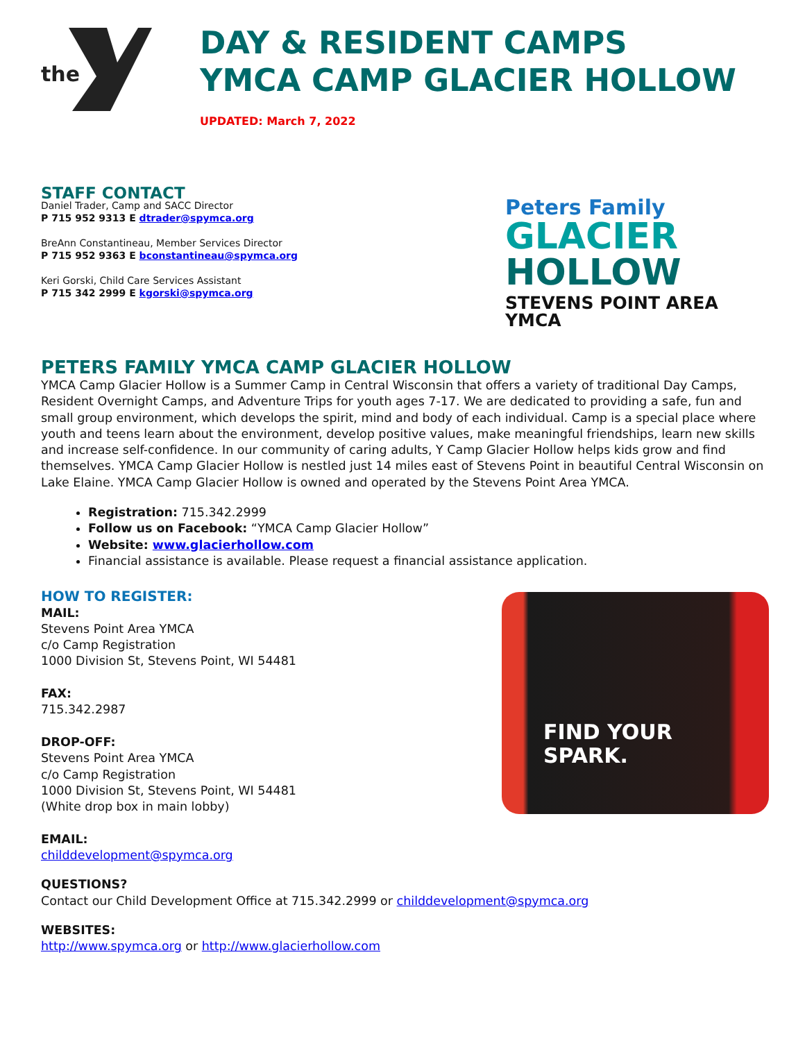the
DAY & RESIDENT CAMPS
YMCA CAMP GLACIER HOLLOW
UPDATED: March 7, 2022
STAFF CONTACT
Daniel Trader, Camp and SACC Director
P 715 952 9313 E dtrader@spymca.org
BreAnn Constantineau, Member Services Director
P 715 952 9363 E bconstantineau@spymca.org
Keri Gorski, Child Care Services Assistant
P 715 342 2999 E kgorski@spymca.org
Peters Family
GLACIER
HOLLOW
STEVENS POINT AREA YMCA
PETERS FAMILY YMCA CAMP GLACIER HOLLOW
YMCA Camp Glacier Hollow is a Summer Camp in Central Wisconsin that offers a variety of traditional Day Camps, Resident Overnight Camps, and Adventure Trips for youth ages 7-17. We are dedicated to providing a safe, fun and small group environment, which develops the spirit, mind and body of each individual. Camp is a special place where youth and teens learn about the environment, develop positive values, make meaningful friendships, learn new skills and increase self-confidence. In our community of caring adults, Y Camp Glacier Hollow helps kids grow and find themselves. YMCA Camp Glacier Hollow is nestled just 14 miles east of Stevens Point in beautiful Central Wisconsin on Lake Elaine. YMCA Camp Glacier Hollow is owned and operated by the Stevens Point Area YMCA.
Registration: 715.342.2999
Follow us on Facebook: “YMCA Camp Glacier Hollow”
Website: www.glacierhollow.com
Financial assistance is available. Please request a financial assistance application.
HOW TO REGISTER:
MAIL:
Stevens Point Area YMCA
c/o Camp Registration
1000 Division St, Stevens Point, WI 54481
FAX:
715.342.2987
DROP-OFF:
Stevens Point Area YMCA
c/o Camp Registration
1000 Division St, Stevens Point, WI 54481
(White drop box in main lobby)
EMAIL:
childdevelopment@spymca.org
FIND YOUR
SPARK.
QUESTIONS?
Contact our Child Development Office at 715.342.2999 or childdevelopment@spymca.org
WEBSITES:
http://www.spymca.org or http://www.glacierhollow.com